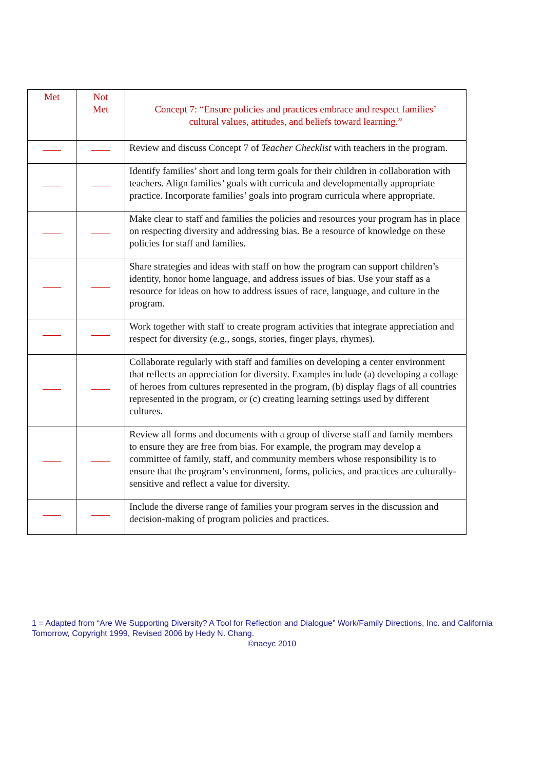| Met | Not Met | Concept 7: “Ensure policies and practices embrace and respect families’ cultural values, attitudes, and beliefs toward learning.” |
| --- | --- | --- |
| | | Review and discuss Concept 7 of Teacher Checklist with teachers in the program. |
| | | Identify families’ short and long term goals for their children in collaboration with teachers. Align families’ goals with curricula and developmentally appropriate practice. Incorporate families’ goals into program curricula where appropriate. |
| | | Make clear to staff and families the policies and resources your program has in place on respecting diversity and addressing bias. Be a resource of knowledge on these policies for staff and families. |
| | | Share strategies and ideas with staff on how the program can support children’s identity, honor home language, and address issues of bias. Use your staff as a resource for ideas on how to address issues of race, language, and culture in the program. |
| | | Work together with staff to create program activities that integrate appreciation and respect for diversity (e.g., songs, stories, finger plays, rhymes). |
| | | Collaborate regularly with staff and families on developing a center environment that reflects an appreciation for diversity. Examples include (a) developing a collage of heroes from cultures represented in the program, (b) display flags of all countries represented in the program, or (c) creating learning settings used by different cultures. |
| | | Review all forms and documents with a group of diverse staff and family members to ensure they are free from bias. For example, the program may develop a committee of family, staff, and community members whose responsibility is to ensure that the program’s environment, forms, policies, and practices are culturally-sensitive and reflect a value for diversity. |
| | | Include the diverse range of families your program serves in the discussion and decision-making of program policies and practices. |
1 = Adapted from “Are We Supporting Diversity? A Tool for Reflection and Dialogue” Work/Family Directions, Inc. and California Tomorrow, Copyright 1999, Revised 2006 by Hedy N. Chang.
©naeyc 2010